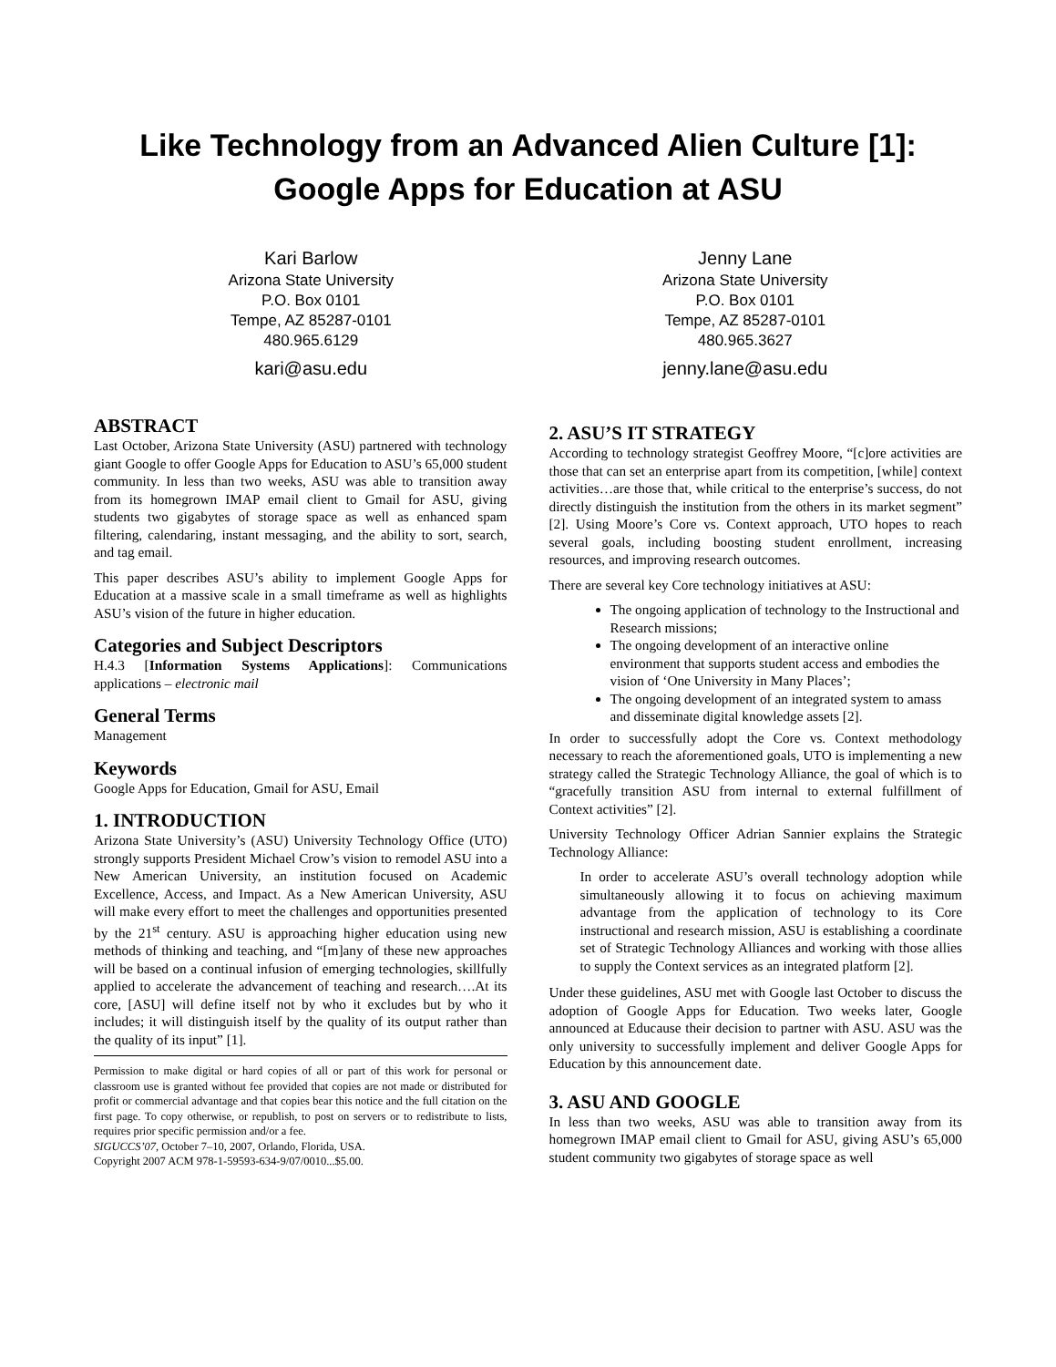Like Technology from an Advanced Alien Culture [1]:
Google Apps for Education at ASU
Kari Barlow
Arizona State University
P.O. Box 0101
Tempe, AZ 85287-0101
480.965.6129
kari@asu.edu
Jenny Lane
Arizona State University
P.O. Box 0101
Tempe, AZ 85287-0101
480.965.3627
jenny.lane@asu.edu
ABSTRACT
Last October, Arizona State University (ASU) partnered with technology giant Google to offer Google Apps for Education to ASU’s 65,000 student community. In less than two weeks, ASU was able to transition away from its homegrown IMAP email client to Gmail for ASU, giving students two gigabytes of storage space as well as enhanced spam filtering, calendaring, instant messaging, and the ability to sort, search, and tag email.
This paper describes ASU’s ability to implement Google Apps for Education at a massive scale in a small timeframe as well as highlights ASU’s vision of the future in higher education.
Categories and Subject Descriptors
H.4.3 [Information Systems Applications]: Communications applications – electronic mail
General Terms
Management
Keywords
Google Apps for Education, Gmail for ASU, Email
1. INTRODUCTION
Arizona State University’s (ASU) University Technology Office (UTO) strongly supports President Michael Crow’s vision to remodel ASU into a New American University, an institution focused on Academic Excellence, Access, and Impact. As a New American University, ASU will make every effort to meet the challenges and opportunities presented by the 21<sup>st</sup> century. ASU is approaching higher education using new methods of thinking and teaching, and “[m]any of these new approaches will be based on a continual infusion of emerging technologies, skillfully applied to accelerate the advancement of teaching and research….At its core, [ASU] will define itself not by who it excludes but by who it includes; it will distinguish itself by the quality of its output rather than the quality of its input” [1].
Permission to make digital or hard copies of all or part of this work for personal or classroom use is granted without fee provided that copies are not made or distributed for profit or commercial advantage and that copies bear this notice and the full citation on the first page. To copy otherwise, or republish, to post on servers or to redistribute to lists, requires prior specific permission and/or a fee.
SIGUCCS’07, October 7–10, 2007, Orlando, Florida, USA.
Copyright 2007 ACM 978-1-59593-634-9/07/0010...$5.00.
2. ASU’S IT STRATEGY
According to technology strategist Geoffrey Moore, “[c]ore activities are those that can set an enterprise apart from its competition, [while] context activities…are those that, while critical to the enterprise’s success, do not directly distinguish the institution from the others in its market segment” [2]. Using Moore’s Core vs. Context approach, UTO hopes to reach several goals, including boosting student enrollment, increasing resources, and improving research outcomes.
There are several key Core technology initiatives at ASU:
The ongoing application of technology to the Instructional and Research missions;
The ongoing development of an interactive online environment that supports student access and embodies the vision of ‘One University in Many Places’;
The ongoing development of an integrated system to amass and disseminate digital knowledge assets [2].
In order to successfully adopt the Core vs. Context methodology necessary to reach the aforementioned goals, UTO is implementing a new strategy called the Strategic Technology Alliance, the goal of which is to “gracefully transition ASU from internal to external fulfillment of Context activities” [2].
University Technology Officer Adrian Sannier explains the Strategic Technology Alliance:
In order to accelerate ASU’s overall technology adoption while simultaneously allowing it to focus on achieving maximum advantage from the application of technology to its Core instructional and research mission, ASU is establishing a coordinate set of Strategic Technology Alliances and working with those allies to supply the Context services as an integrated platform [2].
Under these guidelines, ASU met with Google last October to discuss the adoption of Google Apps for Education. Two weeks later, Google announced at Educause their decision to partner with ASU. ASU was the only university to successfully implement and deliver Google Apps for Education by this announcement date.
3. ASU AND GOOGLE
In less than two weeks, ASU was able to transition away from its homegrown IMAP email client to Gmail for ASU, giving ASU’s 65,000 student community two gigabytes of storage space as well